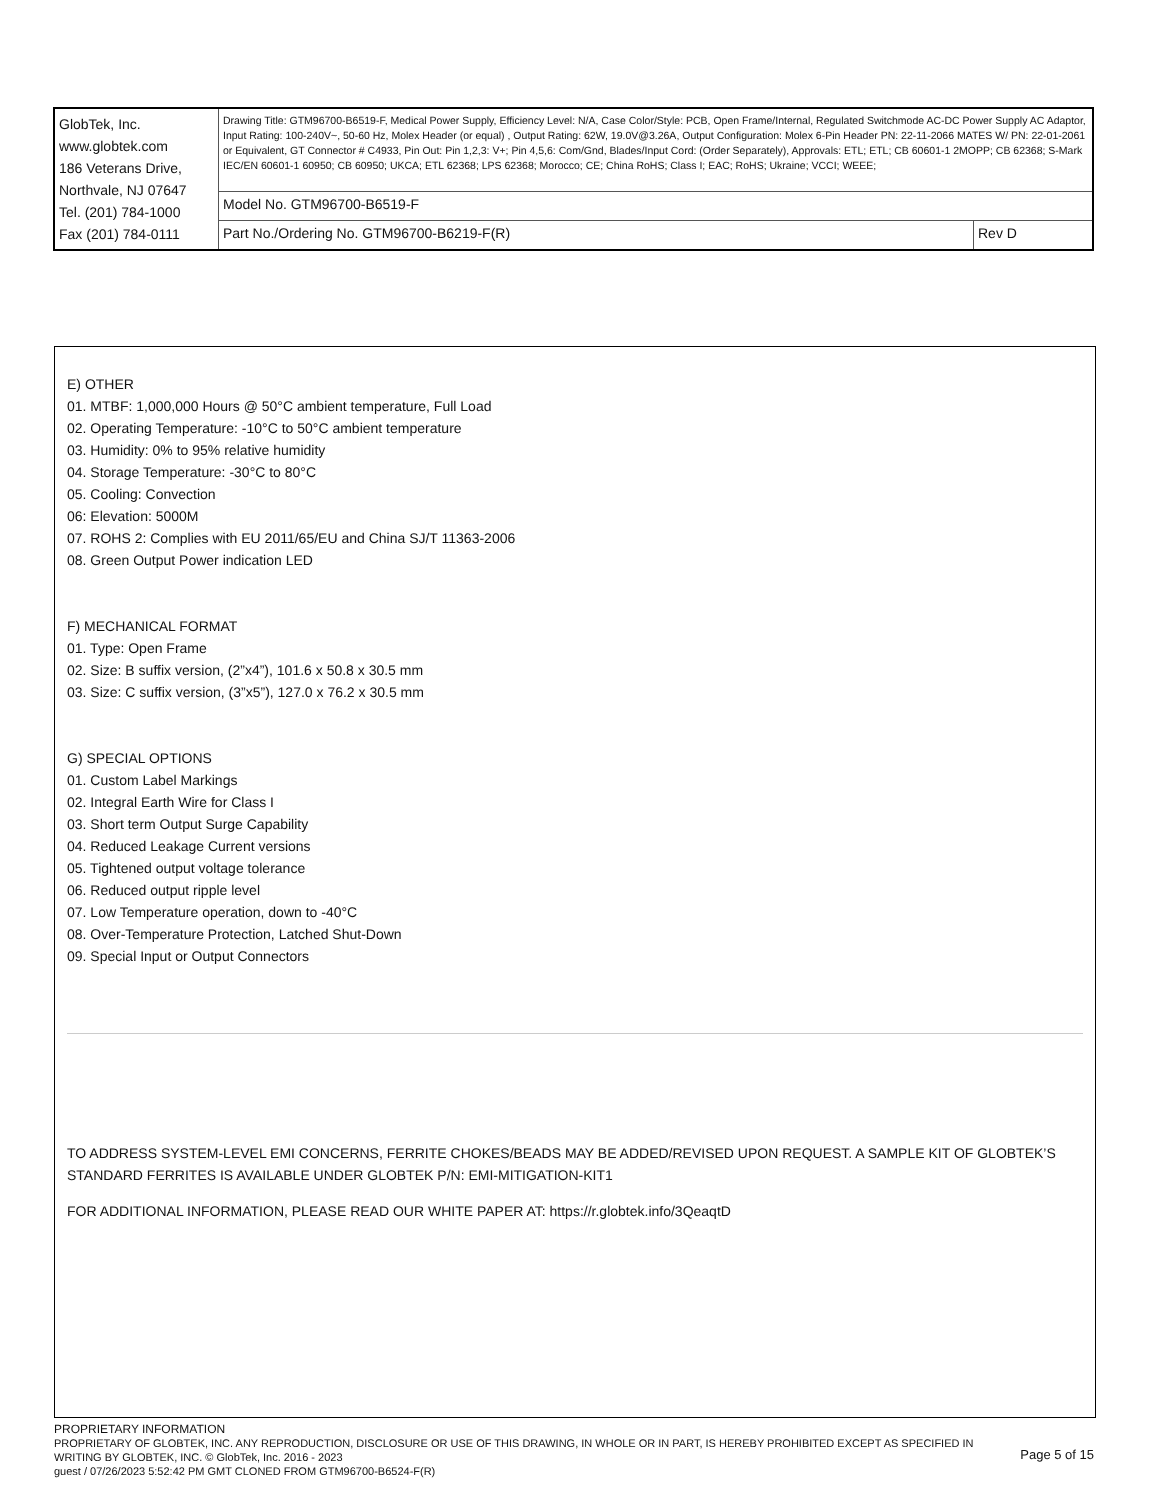| GlobTek, Inc. www.globtek.com 186 Veterans Drive, Northvale, NJ 07647 Tel. (201) 784-1000 Fax (201) 784-0111 | Drawing Title: GTM96700-B6519-F, Medical Power Supply, Efficiency Level: N/A, Case Color/Style: PCB, Open Frame/Internal, Regulated Switchmode AC-DC Power Supply AC Adaptor, Input Rating: 100-240V~, 50-60 Hz, Molex Header (or equal) , Output Rating: 62W, 19.0V@3.26A, Output Configuration: Molex 6-Pin Header PN: 22-11-2066 MATES W/ PN: 22-01-2061 or Equivalent, GT Connector # C4933, Pin Out: Pin 1,2,3: V+; Pin 4,5,6: Com/Gnd, Blades/Input Cord: (Order Separately), Approvals: ETL; ETL; CB 60601-1 2MOPP; CB 62368; S-Mark IEC/EN 60601-1 60950; CB 60950; UKCA; ETL 62368; LPS 62368; Morocco; CE; China RoHS; Class I; EAC; RoHS; Ukraine; VCCI; WEEE; | |
| | Model No. GTM96700-B6519-F | |
| | Part No./Ordering No. GTM96700-B6219-F(R) | Rev D |
E) OTHER
01. MTBF: 1,000,000 Hours @ 50°C ambient temperature, Full Load
02. Operating Temperature: -10°C to 50°C ambient temperature
03. Humidity: 0% to 95% relative humidity
04. Storage Temperature: -30°C to 80°C
05. Cooling: Convection
06: Elevation: 5000M
07. ROHS 2: Complies with EU 2011/65/EU and China SJ/T 11363-2006
08. Green Output Power indication LED
F) MECHANICAL FORMAT
01. Type: Open Frame
02. Size: B suffix version, (2”x4”), 101.6 x 50.8 x 30.5 mm
03. Size: C suffix version, (3”x5”), 127.0 x 76.2 x 30.5 mm
G) SPECIAL OPTIONS
01. Custom Label Markings
02. Integral Earth Wire for Class I
03. Short term Output Surge Capability
04. Reduced Leakage Current versions
05. Tightened output voltage tolerance
06. Reduced output ripple level
07. Low Temperature operation, down to -40°C
08. Over-Temperature Protection, Latched Shut-Down
09. Special Input or Output Connectors
TO ADDRESS SYSTEM-LEVEL EMI CONCERNS, FERRITE CHOKES/BEADS MAY BE ADDED/REVISED UPON REQUEST. A SAMPLE KIT OF GLOBTEK’S STANDARD FERRITES IS AVAILABLE UNDER GLOBTEK P/N: EMI-MITIGATION-KIT1
FOR ADDITIONAL INFORMATION, PLEASE READ OUR WHITE PAPER AT: https://r.globtek.info/3QeaqtD
PROPRIETARY INFORMATION
PROPRIETARY OF GLOBTEK, INC. ANY REPRODUCTION, DISCLOSURE OR USE OF THIS DRAWING, IN WHOLE OR IN PART, IS HEREBY PROHIBITED EXCEPT AS SPECIFIED IN WRITING BY GLOBTEK, INC. © GlobTek, Inc. 2016 - 2023
Page 5 of 15
guest / 07/26/2023 5:52:42 PM GMT CLONED FROM GTM96700-B6524-F(R)